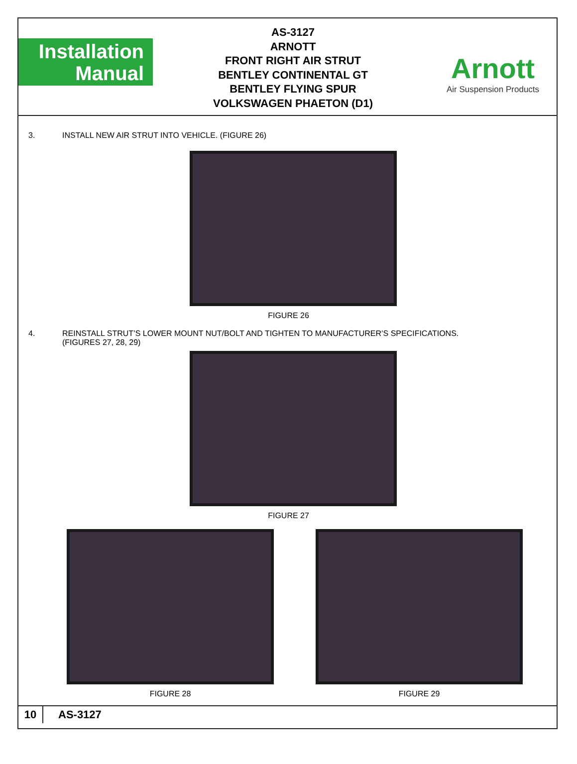Installation
Manual
AS-3127
ARNOTT
FRONT RIGHT AIR STRUT
BENTLEY CONTINENTAL GT
BENTLEY FLYING SPUR
VOLKSWAGEN PHAETON (D1)
Arnott
Air Suspension Products
3. INSTALL NEW AIR STRUT INTO VEHICLE. (FIGURE 26)
FIGURE 26
4. REINSTALL STRUT’S LOWER MOUNT NUT/BOLT AND TIGHTEN TO MANUFACTURER’S SPECIFICATIONS.
(FIGURES 27, 28, 29)
FIGURE 27
FIGURE 28 FIGURE 29
10 AS-3127